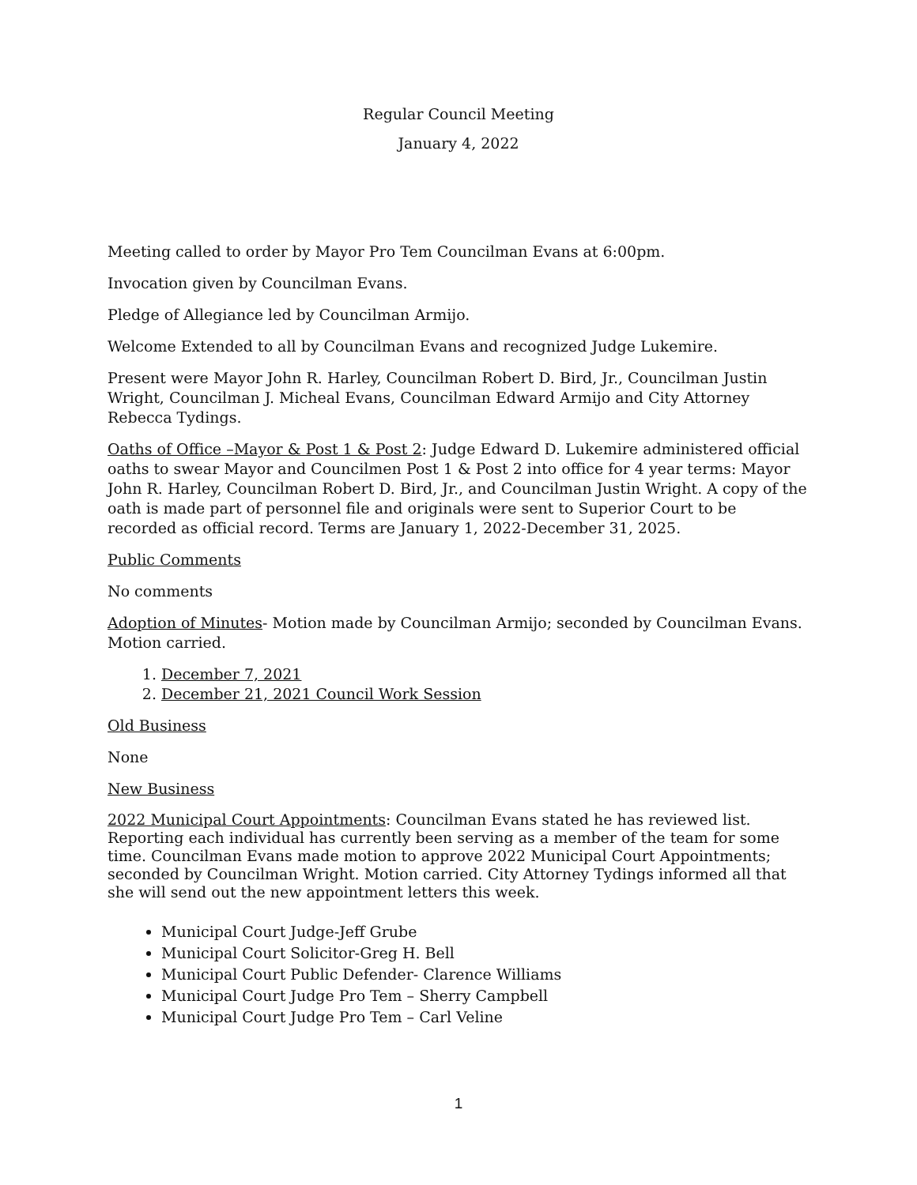Regular Council Meeting
January 4, 2022
Meeting called to order by Mayor Pro Tem Councilman Evans at 6:00pm.
Invocation given by Councilman Evans.
Pledge of Allegiance led by Councilman Armijo.
Welcome Extended to all by Councilman Evans and recognized Judge Lukemire.
Present were Mayor John R. Harley, Councilman Robert D. Bird, Jr., Councilman Justin Wright, Councilman J. Micheal Evans, Councilman Edward Armijo and City Attorney Rebecca Tydings.
Oaths of Office –Mayor & Post 1 & Post 2: Judge Edward D. Lukemire administered official oaths to swear Mayor and Councilmen Post 1 & Post 2 into office for 4 year terms: Mayor John R. Harley, Councilman Robert D. Bird, Jr., and Councilman Justin Wright. A copy of the oath is made part of personnel file and originals were sent to Superior Court to be recorded as official record. Terms are January 1, 2022-December 31, 2025.
Public Comments
No comments
Adoption of Minutes- Motion made by Councilman Armijo; seconded by Councilman Evans. Motion carried.
1. December 7, 2021
2. December 21, 2021 Council Work Session
Old Business
None
New Business
2022 Municipal Court Appointments: Councilman Evans stated he has reviewed list. Reporting each individual has currently been serving as a member of the team for some time. Councilman Evans made motion to approve 2022 Municipal Court Appointments; seconded by Councilman Wright. Motion carried. City Attorney Tydings informed all that she will send out the new appointment letters this week.
Municipal Court Judge-Jeff Grube
Municipal Court Solicitor-Greg H. Bell
Municipal Court Public Defender- Clarence Williams
Municipal Court Judge Pro Tem – Sherry Campbell
Municipal Court Judge Pro Tem – Carl Veline
1